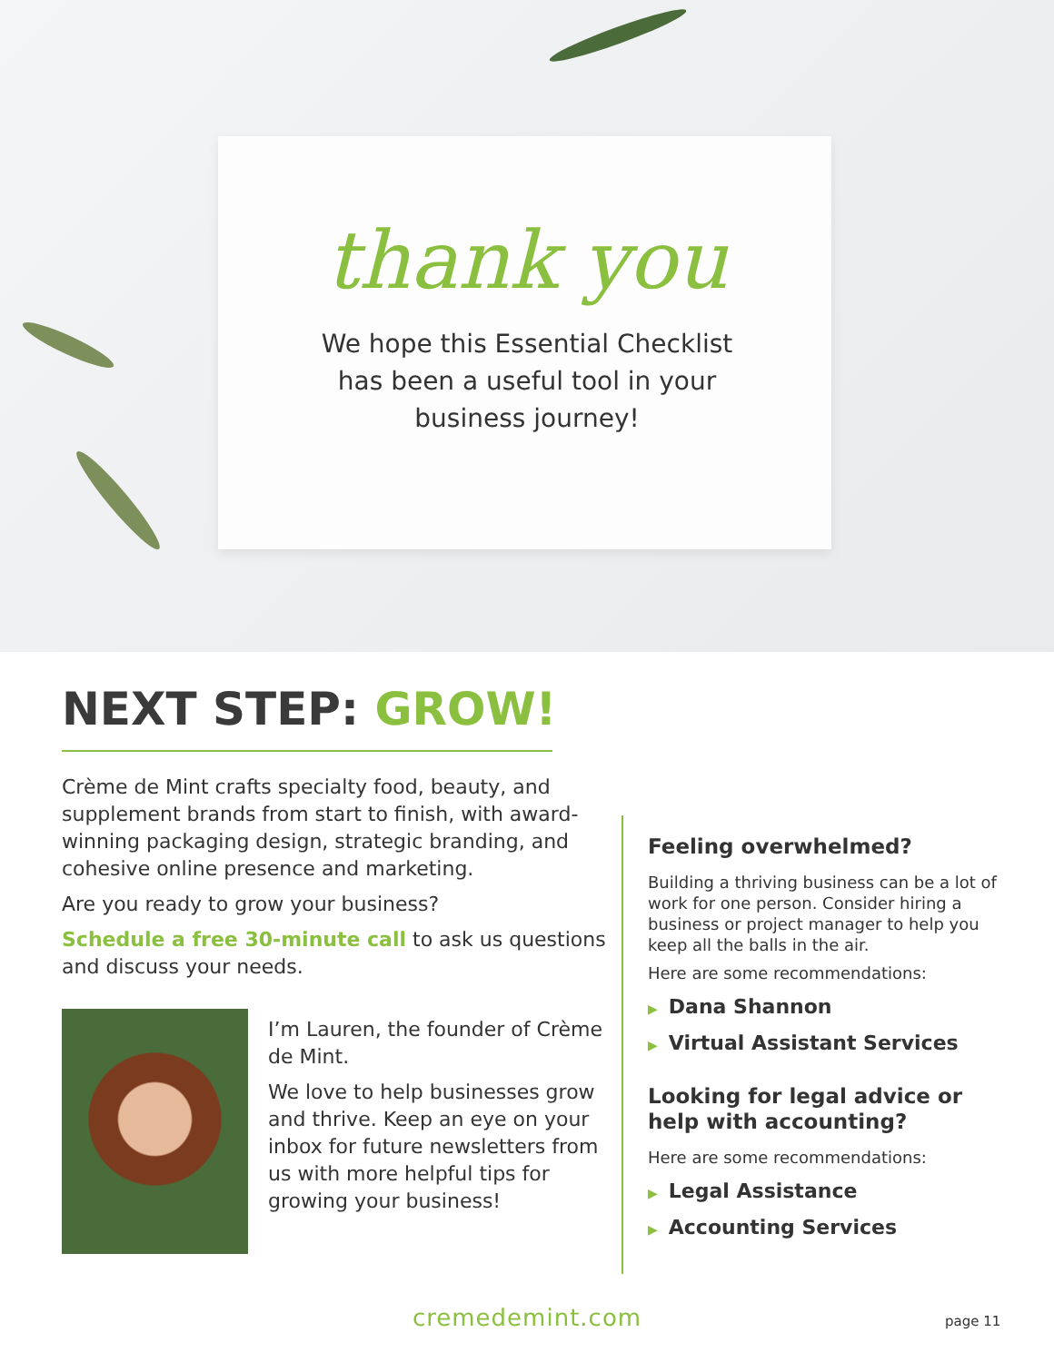thank you
We hope this Essential Checklist
has been a useful tool in your
business journey!
NEXT STEP: GROW!
Crème de Mint crafts specialty food, beauty, and supplement brands from start to finish, with award-winning packaging design, strategic branding, and cohesive online presence and marketing.
Are you ready to grow your business?
Schedule a free 30-minute call to ask us questions and discuss your needs.
I’m Lauren, the founder of Crème de Mint.
We love to help businesses grow and thrive. Keep an eye on your inbox for future newsletters from us with more helpful tips for growing your business!
Feeling overwhelmed?
Building a thriving business can be a lot of work for one person. Consider hiring a business or project manager to help you keep all the balls in the air.
Here are some recommendations:
▶ Dana Shannon
▶ Virtual Assistant Services
Looking for legal advice or help with accounting?
Here are some recommendations:
▶ Legal Assistance
▶ Accounting Services
cremedemint.com page 11